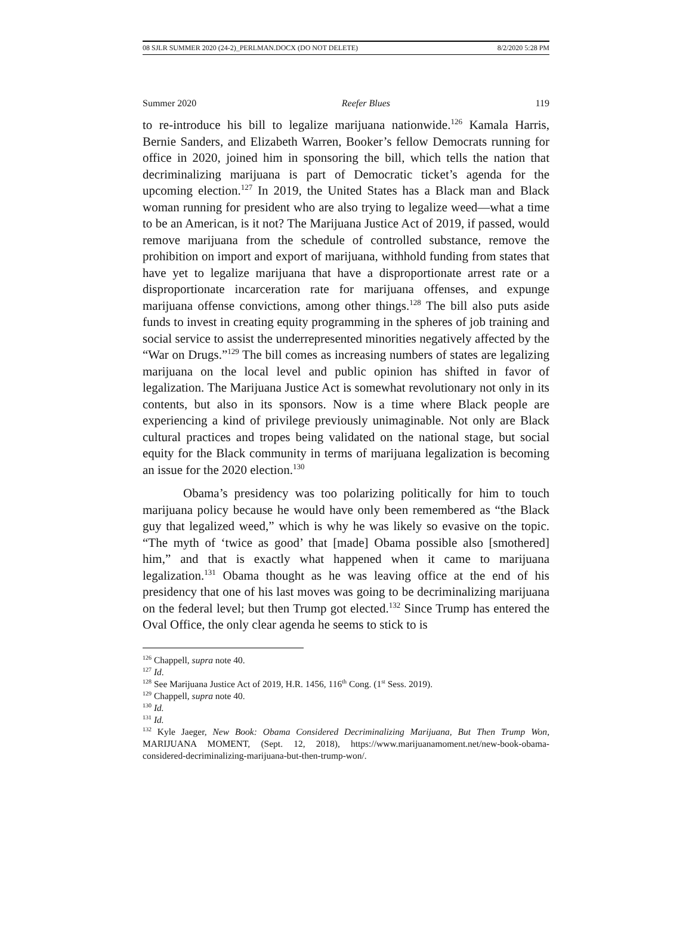08 SJLR SUMMER 2020 (24-2)_PERLMAN.DOCX (DO NOT DELETE) 8/2/2020 5:28 PM
Summer 2020 Reefer Blues 119
to re-introduce his bill to legalize marijuana nationwide.<sup>126</sup> Kamala Harris, Bernie Sanders, and Elizabeth Warren, Booker’s fellow Democrats running for office in 2020, joined him in sponsoring the bill, which tells the nation that decriminalizing marijuana is part of Democratic ticket’s agenda for the upcoming election.<sup>127</sup> In 2019, the United States has a Black man and Black woman running for president who are also trying to legalize weed—what a time to be an American, is it not? The Marijuana Justice Act of 2019, if passed, would remove marijuana from the schedule of controlled substance, remove the prohibition on import and export of marijuana, withhold funding from states that have yet to legalize marijuana that have a disproportionate arrest rate or a disproportionate incarceration rate for marijuana offenses, and expunge marijuana offense convictions, among other things.<sup>128</sup> The bill also puts aside funds to invest in creating equity programming in the spheres of job training and social service to assist the underrepresented minorities negatively affected by the “War on Drugs.”<sup>129</sup> The bill comes as increasing numbers of states are legalizing marijuana on the local level and public opinion has shifted in favor of legalization. The Marijuana Justice Act is somewhat revolutionary not only in its contents, but also in its sponsors. Now is a time where Black people are experiencing a kind of privilege previously unimaginable. Not only are Black cultural practices and tropes being validated on the national stage, but social equity for the Black community in terms of marijuana legalization is becoming an issue for the 2020 election.<sup>130</sup>
Obama’s presidency was too polarizing politically for him to touch marijuana policy because he would have only been remembered as “the Black guy that legalized weed,” which is why he was likely so evasive on the topic. “The myth of ‘twice as good’ that [made] Obama possible also [smothered] him,” and that is exactly what happened when it came to marijuana legalization.<sup>131</sup> Obama thought as he was leaving office at the end of his presidency that one of his last moves was going to be decriminalizing marijuana on the federal level; but then Trump got elected.<sup>132</sup> Since Trump has entered the Oval Office, the only clear agenda he seems to stick to is
<sup>126</sup> Chappell, supra note 40.
<sup>127</sup> Id.
<sup>128</sup> See Marijuana Justice Act of 2019, H.R. 1456, 116<sup>th</sup> Cong. (1<sup>st</sup> Sess. 2019).
<sup>129</sup> Chappell, supra note 40.
<sup>130</sup> Id.
<sup>131</sup> Id.
<sup>132</sup> Kyle Jaeger, New Book: Obama Considered Decriminalizing Marijuana, But Then Trump Won, MARIJUANA MOMENT, (Sept. 12, 2018), https://www.marijuanamoment.net/new-book-obama-considered-decriminalizing-marijuana-but-then-trump-won/.